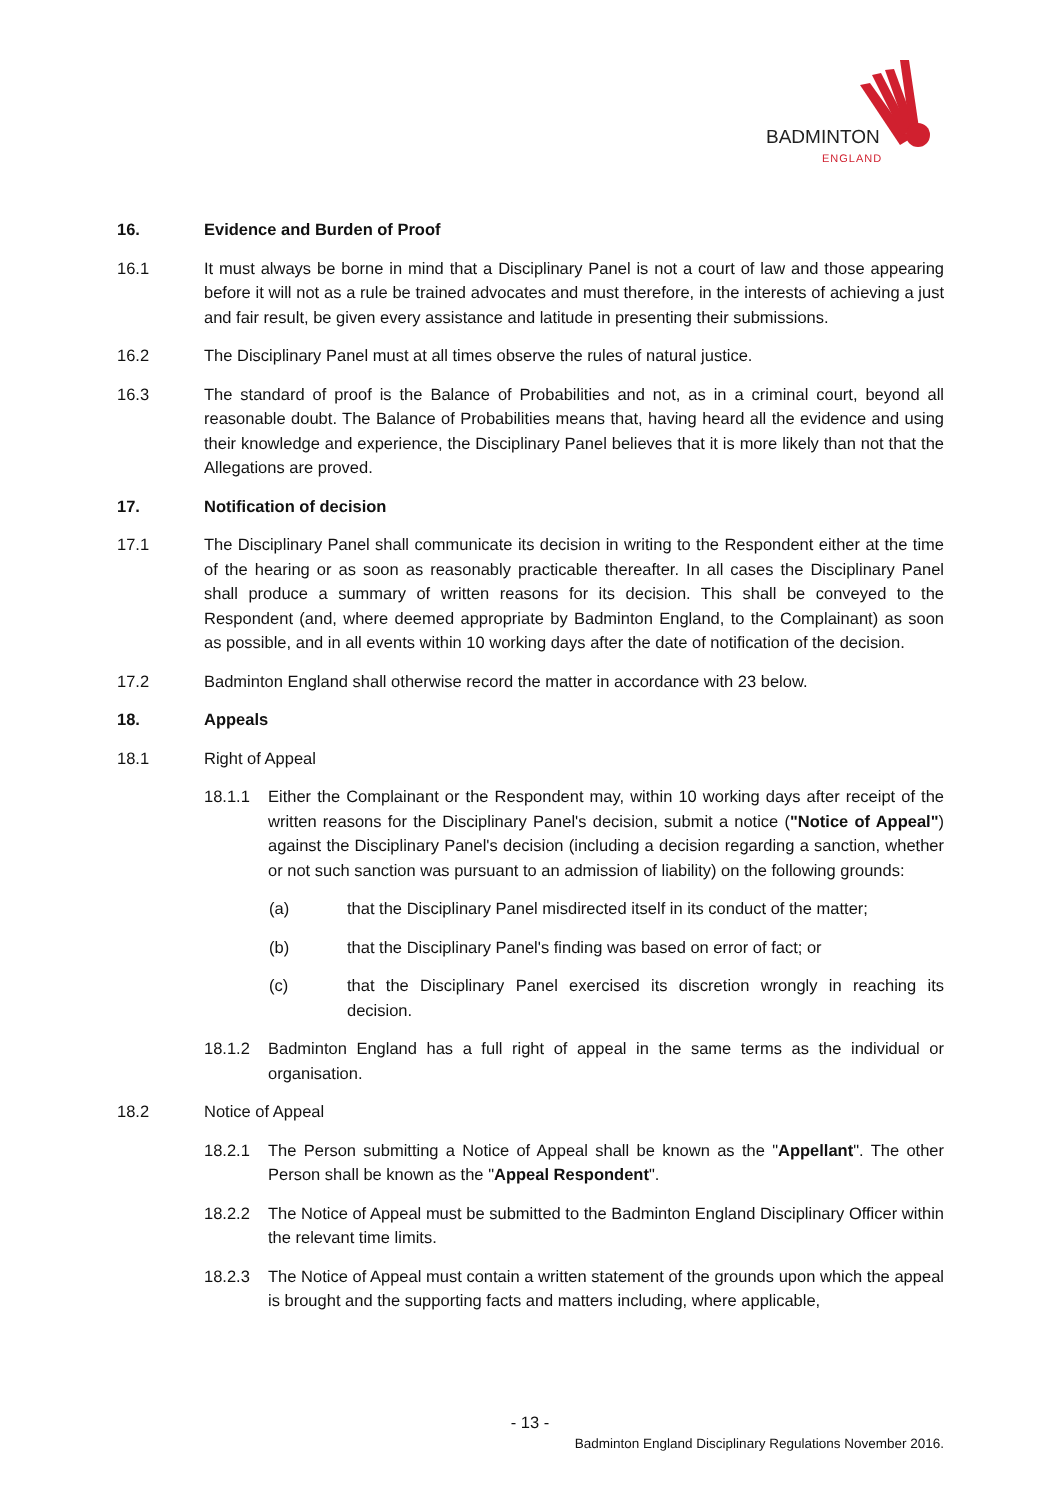BADMINTON
ENGLAND
16. Evidence and Burden of Proof
16.1 It must always be borne in mind that a Disciplinary Panel is not a court of law and those appearing before it will not as a rule be trained advocates and must therefore, in the interests of achieving a just and fair result, be given every assistance and latitude in presenting their submissions.
16.2 The Disciplinary Panel must at all times observe the rules of natural justice.
16.3 The standard of proof is the Balance of Probabilities and not, as in a criminal court, beyond all reasonable doubt. The Balance of Probabilities means that, having heard all the evidence and using their knowledge and experience, the Disciplinary Panel believes that it is more likely than not that the Allegations are proved.
17. Notification of decision
17.1 The Disciplinary Panel shall communicate its decision in writing to the Respondent either at the time of the hearing or as soon as reasonably practicable thereafter. In all cases the Disciplinary Panel shall produce a summary of written reasons for its decision. This shall be conveyed to the Respondent (and, where deemed appropriate by Badminton England, to the Complainant) as soon as possible, and in all events within 10 working days after the date of notification of the decision.
17.2 Badminton England shall otherwise record the matter in accordance with 23 below.
18. Appeals
18.1 Right of Appeal
18.1.1 Either the Complainant or the Respondent may, within 10 working days after receipt of the written reasons for the Disciplinary Panel's decision, submit a notice ("Notice of Appeal") against the Disciplinary Panel's decision (including a decision regarding a sanction, whether or not such sanction was pursuant to an admission of liability) on the following grounds:
(a) that the Disciplinary Panel misdirected itself in its conduct of the matter;
(b) that the Disciplinary Panel's finding was based on error of fact; or
(c) that the Disciplinary Panel exercised its discretion wrongly in reaching its decision.
18.1.2 Badminton England has a full right of appeal in the same terms as the individual or organisation.
18.2 Notice of Appeal
18.2.1 The Person submitting a Notice of Appeal shall be known as the "Appellant". The other Person shall be known as the "Appeal Respondent".
18.2.2 The Notice of Appeal must be submitted to the Badminton England Disciplinary Officer within the relevant time limits.
18.2.3 The Notice of Appeal must contain a written statement of the grounds upon which the appeal is brought and the supporting facts and matters including, where applicable,
- 13 -
Badminton England Disciplinary Regulations November 2016.